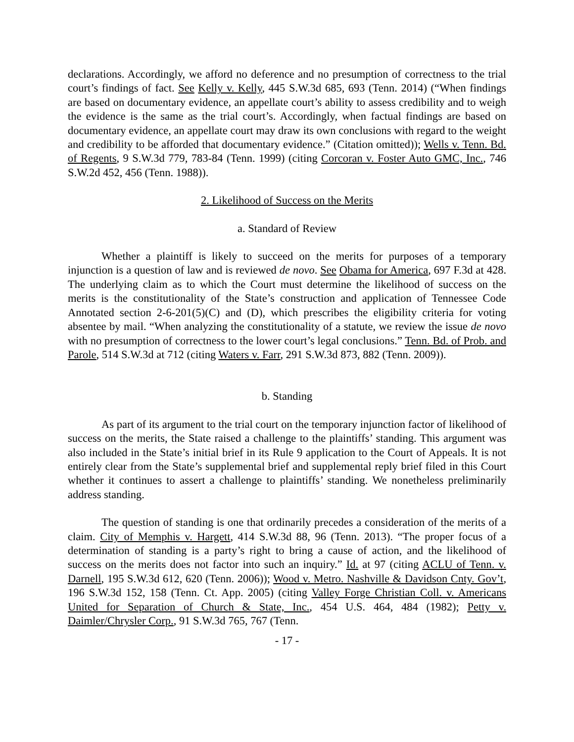declarations. Accordingly, we afford no deference and no presumption of correctness to the trial court’s findings of fact. See Kelly v. Kelly, 445 S.W.3d 685, 693 (Tenn. 2014) (“When findings are based on documentary evidence, an appellate court’s ability to assess credibility and to weigh the evidence is the same as the trial court’s. Accordingly, when factual findings are based on documentary evidence, an appellate court may draw its own conclusions with regard to the weight and credibility to be afforded that documentary evidence.” (Citation omitted)); Wells v. Tenn. Bd. of Regents, 9 S.W.3d 779, 783-84 (Tenn. 1999) (citing Corcoran v. Foster Auto GMC, Inc., 746 S.W.2d 452, 456 (Tenn. 1988)).
2. Likelihood of Success on the Merits
a. Standard of Review
Whether a plaintiff is likely to succeed on the merits for purposes of a temporary injunction is a question of law and is reviewed de novo. See Obama for America, 697 F.3d at 428. The underlying claim as to which the Court must determine the likelihood of success on the merits is the constitutionality of the State’s construction and application of Tennessee Code Annotated section 2-6-201(5)(C) and (D), which prescribes the eligibility criteria for voting absentee by mail. “When analyzing the constitutionality of a statute, we review the issue de novo with no presumption of correctness to the lower court’s legal conclusions.” Tenn. Bd. of Prob. and Parole, 514 S.W.3d at 712 (citing Waters v. Farr, 291 S.W.3d 873, 882 (Tenn. 2009)).
b. Standing
As part of its argument to the trial court on the temporary injunction factor of likelihood of success on the merits, the State raised a challenge to the plaintiffs’ standing. This argument was also included in the State’s initial brief in its Rule 9 application to the Court of Appeals. It is not entirely clear from the State’s supplemental brief and supplemental reply brief filed in this Court whether it continues to assert a challenge to plaintiffs’ standing. We nonetheless preliminarily address standing.
The question of standing is one that ordinarily precedes a consideration of the merits of a claim. City of Memphis v. Hargett, 414 S.W.3d 88, 96 (Tenn. 2013). “The proper focus of a determination of standing is a party’s right to bring a cause of action, and the likelihood of success on the merits does not factor into such an inquiry.” Id. at 97 (citing ACLU of Tenn. v. Darnell, 195 S.W.3d 612, 620 (Tenn. 2006)); Wood v. Metro. Nashville & Davidson Cnty. Gov’t, 196 S.W.3d 152, 158 (Tenn. Ct. App. 2005) (citing Valley Forge Christian Coll. v. Americans United for Separation of Church & State, Inc., 454 U.S. 464, 484 (1982); Petty v. Daimler/Chrysler Corp., 91 S.W.3d 765, 767 (Tenn.
- 17 -